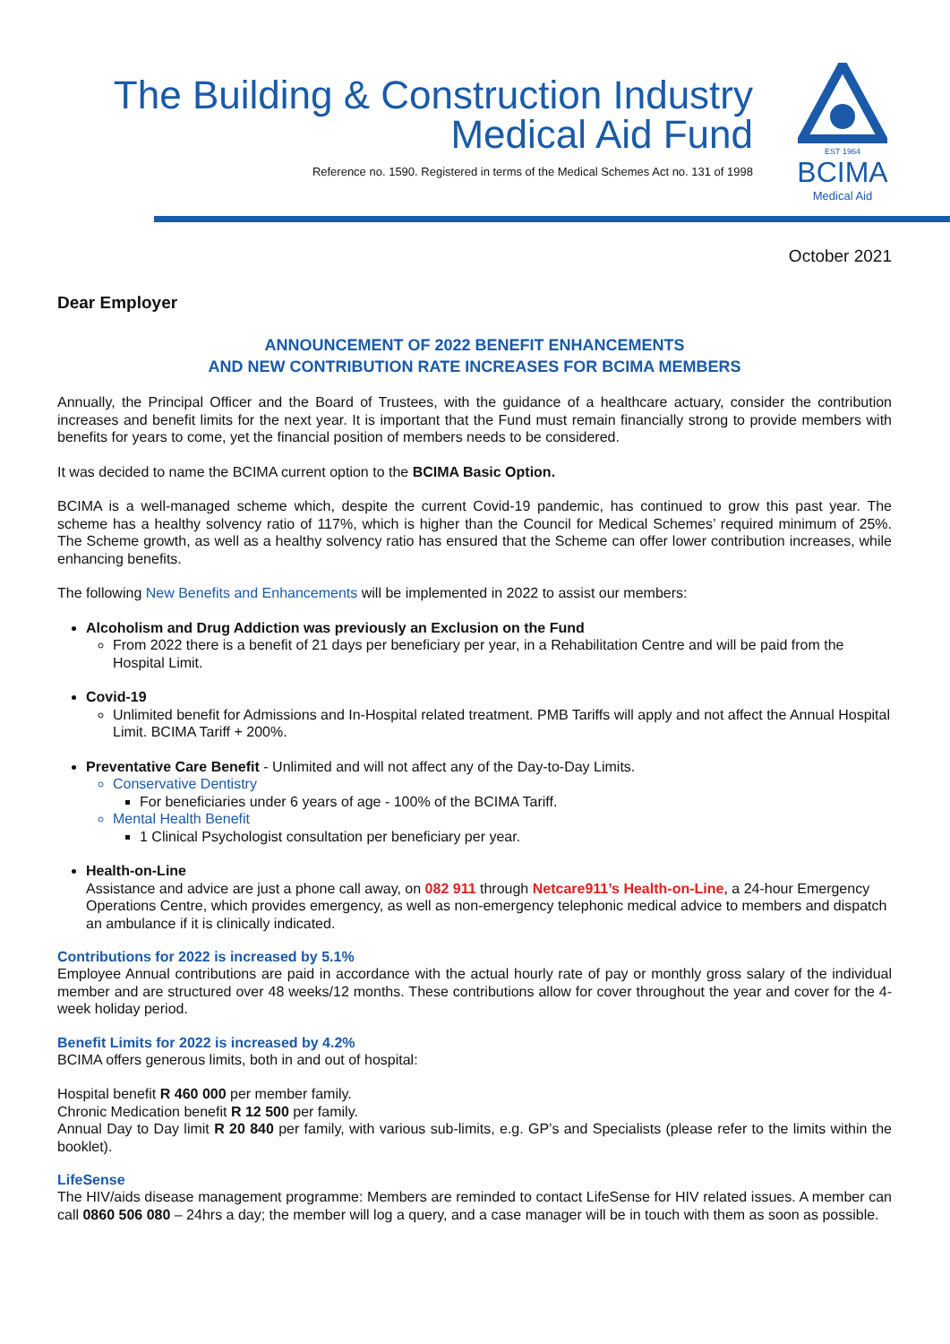The Building & Construction Industry
Medical Aid Fund
Reference no. 1590. Registered in terms of the Medical Schemes Act no. 131 of 1998
EST 1964
BCIMA
Medical Aid
October 2021
Dear Employer
ANNOUNCEMENT OF 2022 BENEFIT ENHANCEMENTS
AND NEW CONTRIBUTION RATE INCREASES FOR BCIMA MEMBERS
Annually, the Principal Officer and the Board of Trustees, with the guidance of a healthcare actuary, consider the contribution increases and benefit limits for the next year. It is important that the Fund must remain financially strong to provide members with benefits for years to come, yet the financial position of members needs to be considered.
It was decided to name the BCIMA current option to the BCIMA Basic Option.
BCIMA is a well-managed scheme which, despite the current Covid-19 pandemic, has continued to grow this past year. The scheme has a healthy solvency ratio of 117%, which is higher than the Council for Medical Schemes’ required minimum of 25%. The Scheme growth, as well as a healthy solvency ratio has ensured that the Scheme can offer lower contribution increases, while enhancing benefits.
The following New Benefits and Enhancements will be implemented in 2022 to assist our members:
Alcoholism and Drug Addiction was previously an Exclusion on the Fund
From 2022 there is a benefit of 21 days per beneficiary per year, in a Rehabilitation Centre and will be paid from the Hospital Limit.
Covid-19
Unlimited benefit for Admissions and In-Hospital related treatment. PMB Tariffs will apply and not affect the Annual Hospital Limit. BCIMA Tariff + 200%.
Preventative Care Benefit - Unlimited and will not affect any of the Day-to-Day Limits.
Conservative Dentistry
For beneficiaries under 6 years of age - 100% of the BCIMA Tariff.
Mental Health Benefit
1 Clinical Psychologist consultation per beneficiary per year.
Health-on-Line
Assistance and advice are just a phone call away, on 082 911 through Netcare911’s Health-on-Line, a 24-hour Emergency Operations Centre, which provides emergency, as well as non-emergency telephonic medical advice to members and dispatch an ambulance if it is clinically indicated.
Contributions for 2022 is increased by 5.1%
Employee Annual contributions are paid in accordance with the actual hourly rate of pay or monthly gross salary of the individual member and are structured over 48 weeks/12 months. These contributions allow for cover throughout the year and cover for the 4-week holiday period.
Benefit Limits for 2022 is increased by 4.2%
BCIMA offers generous limits, both in and out of hospital:
Hospital benefit R 460 000 per member family.
Chronic Medication benefit R 12 500 per family.
Annual Day to Day limit R 20 840 per family, with various sub-limits, e.g. GP’s and Specialists (please refer to the limits within the booklet).
LifeSense
The HIV/aids disease management programme: Members are reminded to contact LifeSense for HIV related issues. A member can call 0860 506 080 – 24hrs a day; the member will log a query, and a case manager will be in touch with them as soon as possible.